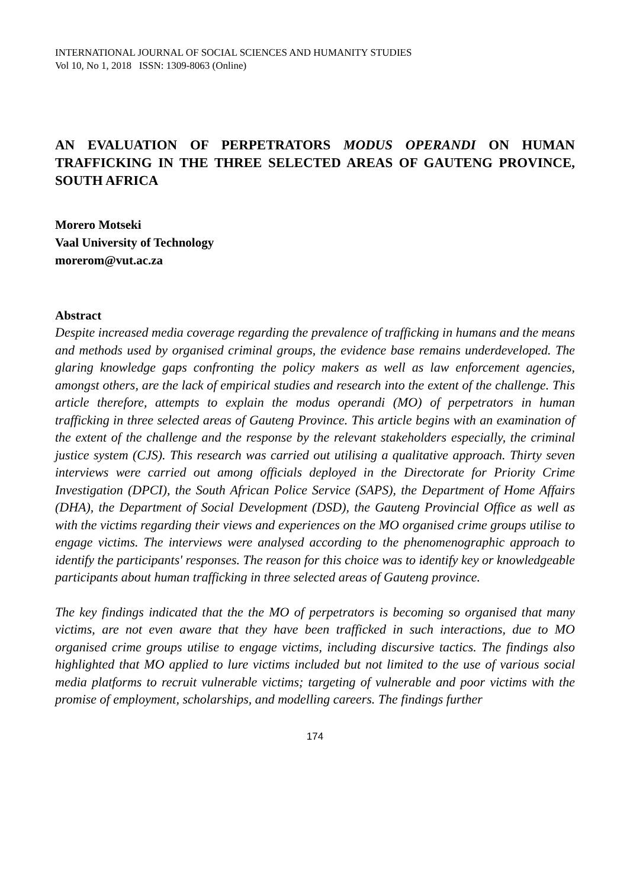INTERNATIONAL JOURNAL OF SOCIAL SCIENCES AND HUMANITY STUDIES
Vol 10, No 1, 2018 ISSN: 1309-8063 (Online)
AN EVALUATION OF PERPETRATORS MODUS OPERANDI ON HUMAN TRAFFICKING IN THE THREE SELECTED AREAS OF GAUTENG PROVINCE, SOUTH AFRICA
Morero Motseki
Vaal University of Technology
morerom@vut.ac.za
Abstract
Despite increased media coverage regarding the prevalence of trafficking in humans and the means and methods used by organised criminal groups, the evidence base remains underdeveloped. The glaring knowledge gaps confronting the policy makers as well as law enforcement agencies, amongst others, are the lack of empirical studies and research into the extent of the challenge. This article therefore, attempts to explain the modus operandi (MO) of perpetrators in human trafficking in three selected areas of Gauteng Province. This article begins with an examination of the extent of the challenge and the response by the relevant stakeholders especially, the criminal justice system (CJS). This research was carried out utilising a qualitative approach. Thirty seven interviews were carried out among officials deployed in the Directorate for Priority Crime Investigation (DPCI), the South African Police Service (SAPS), the Department of Home Affairs (DHA), the Department of Social Development (DSD), the Gauteng Provincial Office as well as with the victims regarding their views and experiences on the MO organised crime groups utilise to engage victims. The interviews were analysed according to the phenomenographic approach to identify the participants' responses. The reason for this choice was to identify key or knowledgeable participants about human trafficking in three selected areas of Gauteng province.
The key findings indicated that the the MO of perpetrators is becoming so organised that many victims, are not even aware that they have been trafficked in such interactions, due to MO organised crime groups utilise to engage victims, including discursive tactics. The findings also highlighted that MO applied to lure victims included but not limited to the use of various social media platforms to recruit vulnerable victims; targeting of vulnerable and poor victims with the promise of employment, scholarships, and modelling careers. The findings further
174